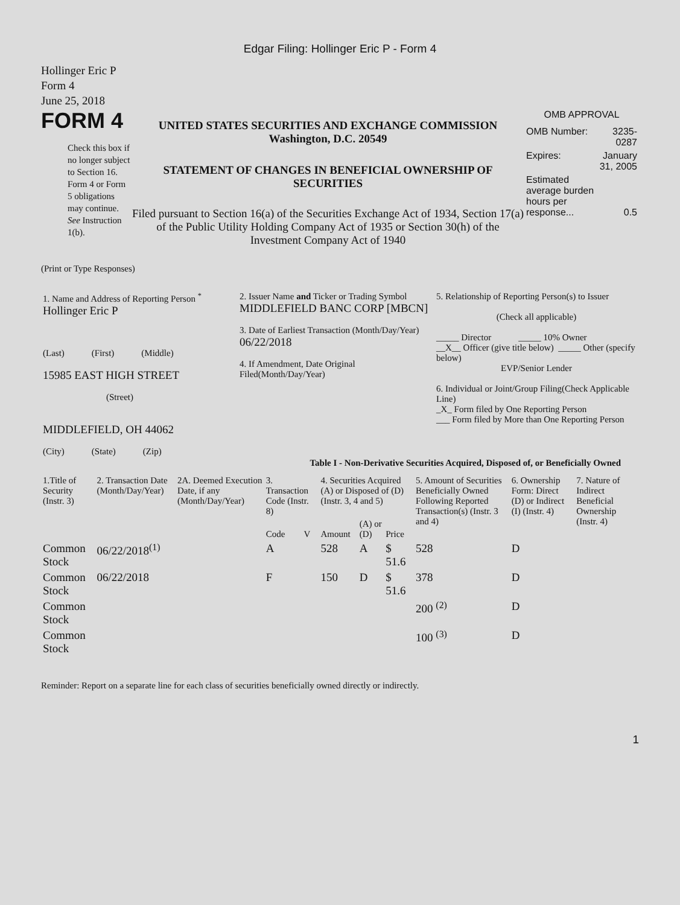Edgar Filing: Hollinger Eric P - Form 4
Hollinger Eric P
Form 4
June 25, 2018
FORM 4
Check this box if no longer subject to Section 16. Form 4 or Form 5 obligations may continue. See Instruction 1(b).
UNITED STATES SECURITIES AND EXCHANGE COMMISSION
Washington, D.C. 20549
STATEMENT OF CHANGES IN BENEFICIAL OWNERSHIP OF SECURITIES
Filed pursuant to Section 16(a) of the Securities Exchange Act of 1934, Section 17(a) of the Public Utility Holding Company Act of 1935 or Section 30(h) of the Investment Company Act of 1940
OMB APPROVAL
| OMB Number: | 3235-0287 |
| Expires: | January 31, 2005 |
| Estimated average burden hours per response... | 0.5 |
(Print or Type Responses)
| 1. Name and Address of Reporting Person <sup>*</sup> Hollinger Eric P (Last) (First) (Middle) 15985 EAST HIGH STREET (Street) MIDDLEFIELD, OH 44062 (City) (State) (Zip) | 2. Issuer Name and Ticker or Trading Symbol MIDDLEFIELD BANC CORP [MBCN] 3. Date of Earliest Transaction (Month/Day/Year) 06/22/2018 4. If Amendment, Date Original Filed(Month/Day/Year) | 5. Relationship of Reporting Person(s) to Issuer (Check all applicable) _____ Director _____ 10% Owner __X__ Officer (give title below) _____ Other (specify below) EVP/Senior Lender 6. Individual or Joint/Group Filing(Check Applicable Line) _X_ Form filed by One Reporting Person ___ Form filed by More than One Reporting Person |
Table I - Non-Derivative Securities Acquired, Disposed of, or Beneficially Owned
| 1.Title of Security (Instr. 3) | 2. Transaction Date (Month/Day/Year) | 2A. Deemed Execution Date, if any (Month/Day/Year) | 3. Transaction Code (Instr. 8) | | 4. Securities Acquired (A) or Disposed of (D) (Instr. 3, 4 and 5) | | | 5. Amount of Securities Beneficially Owned Following Reported Transaction(s) (Instr. 3 and 4) | 6. Ownership Form: Direct (D) or Indirect (I) (Instr. 4) | 7. Nature of Indirect Beneficial Ownership (Instr. 4) |
| | | | Code | V | Amount | (A) or (D) | Price | | | |
| Common Stock | 06/22/2018<sup>(1)</sup> | | A | | 528 | A | $ 51.6 | 528 | D | |
| Common Stock | 06/22/2018 | | F | | 150 | D | $ 51.6 | 378 | D | |
| Common Stock | | | | | | | | 200 <sup>(2)</sup> | D | |
| Common Stock | | | | | | | | 100 <sup>(3)</sup> | D | |
Reminder: Report on a separate line for each class of securities beneficially owned directly or indirectly.
1